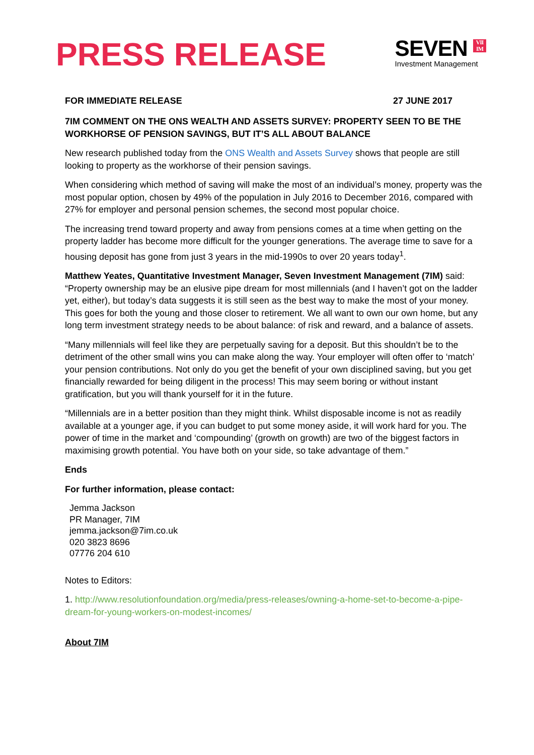PRESS RELEASE
SEVEN VII
IM
Investment Management
FOR IMMEDIATE RELEASE 27 JUNE 2017
7IM COMMENT ON THE ONS WEALTH AND ASSETS SURVEY: PROPERTY SEEN TO BE THE WORKHORSE OF PENSION SAVINGS, BUT IT’S ALL ABOUT BALANCE
New research published today from the ONS Wealth and Assets Survey shows that people are still looking to property as the workhorse of their pension savings.
When considering which method of saving will make the most of an individual’s money, property was the most popular option, chosen by 49% of the population in July 2016 to December 2016, compared with 27% for employer and personal pension schemes, the second most popular choice.
The increasing trend toward property and away from pensions comes at a time when getting on the property ladder has become more difficult for the younger generations. The average time to save for a housing deposit has gone from just 3 years in the mid-1990s to over 20 years today<sup>1</sup>.
Matthew Yeates, Quantitative Investment Manager, Seven Investment Management (7IM) said: “Property ownership may be an elusive pipe dream for most millennials (and I haven’t got on the ladder yet, either), but today’s data suggests it is still seen as the best way to make the most of your money. This goes for both the young and those closer to retirement. We all want to own our own home, but any long term investment strategy needs to be about balance: of risk and reward, and a balance of assets.
“Many millennials will feel like they are perpetually saving for a deposit. But this shouldn’t be to the detriment of the other small wins you can make along the way. Your employer will often offer to ‘match’ your pension contributions. Not only do you get the benefit of your own disciplined saving, but you get financially rewarded for being diligent in the process! This may seem boring or without instant gratification, but you will thank yourself for it in the future.
“Millennials are in a better position than they might think. Whilst disposable income is not as readily available at a younger age, if you can budget to put some money aside, it will work hard for you. The power of time in the market and ‘compounding’ (growth on growth) are two of the biggest factors in maximising growth potential. You have both on your side, so take advantage of them.”
Ends
For further information, please contact:
Jemma Jackson
PR Manager, 7IM
jemma.jackson@7im.co.uk
020 3823 8696
07776 204 610
Notes to Editors:
1. http://www.resolutionfoundation.org/media/press-releases/owning-a-home-set-to-become-a-pipe-dream-for-young-workers-on-modest-incomes/
About 7IM